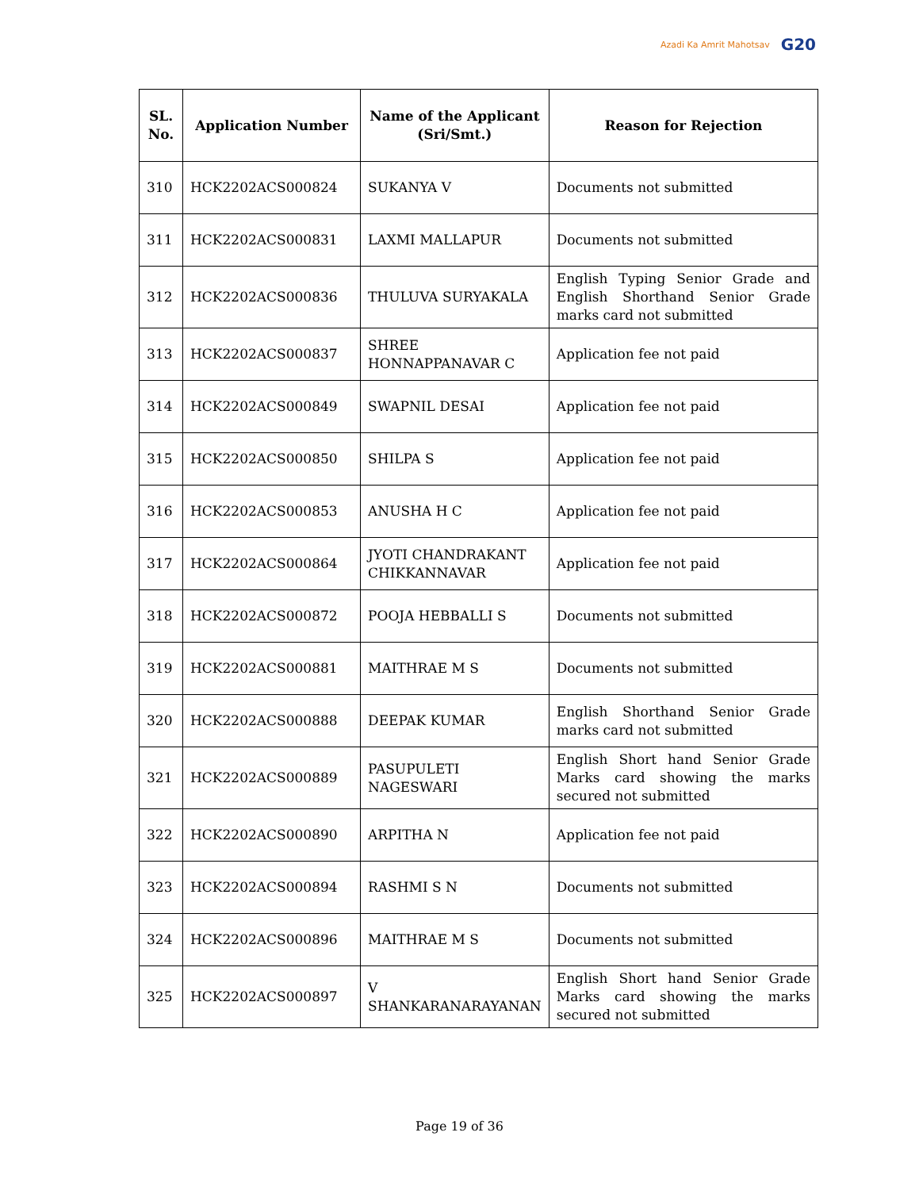Azadi Ka Amrit Mahotsav
G20
| SL. No. | Application Number | Name of the Applicant (Sri/Smt.) | Reason for Rejection |
| --- | --- | --- | --- |
| 310 | HCK2202ACS000824 | SUKANYA V | Documents not submitted |
| 311 | HCK2202ACS000831 | LAXMI MALLAPUR | Documents not submitted |
| 312 | HCK2202ACS000836 | THULUVA SURYAKALA | English Typing Senior Grade and English Shorthand Senior Grade marks card not submitted |
| 313 | HCK2202ACS000837 | SHREE HONNAPPANAVAR C | Application fee not paid |
| 314 | HCK2202ACS000849 | SWAPNIL DESAI | Application fee not paid |
| 315 | HCK2202ACS000850 | SHILPA S | Application fee not paid |
| 316 | HCK2202ACS000853 | ANUSHA H C | Application fee not paid |
| 317 | HCK2202ACS000864 | JYOTI CHANDRAKANT CHIKKANNAVAR | Application fee not paid |
| 318 | HCK2202ACS000872 | POOJA HEBBALLI S | Documents not submitted |
| 319 | HCK2202ACS000881 | MAITHRAE M S | Documents not submitted |
| 320 | HCK2202ACS000888 | DEEPAK KUMAR | English Shorthand Senior Grade marks card not submitted |
| 321 | HCK2202ACS000889 | PASUPULETI NAGESWARI | English Short hand Senior Grade Marks card showing the marks secured not submitted |
| 322 | HCK2202ACS000890 | ARPITHA N | Application fee not paid |
| 323 | HCK2202ACS000894 | RASHMI S N | Documents not submitted |
| 324 | HCK2202ACS000896 | MAITHRAE M S | Documents not submitted |
| 325 | HCK2202ACS000897 | V SHANKARANARAYANAN | English Short hand Senior Grade Marks card showing the marks secured not submitted |
Page 19 of 36